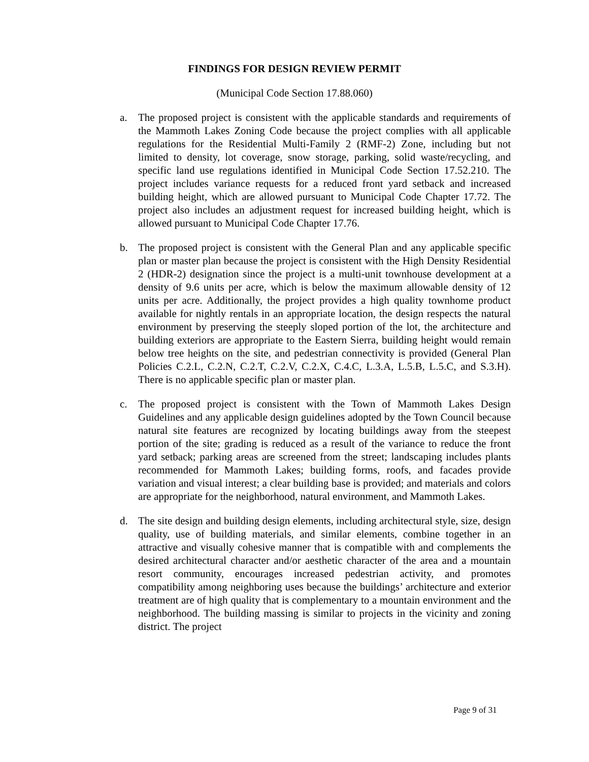FINDINGS FOR DESIGN REVIEW PERMIT
(Municipal Code Section 17.88.060)
a. The proposed project is consistent with the applicable standards and requirements of the Mammoth Lakes Zoning Code because the project complies with all applicable regulations for the Residential Multi-Family 2 (RMF-2) Zone, including but not limited to density, lot coverage, snow storage, parking, solid waste/recycling, and specific land use regulations identified in Municipal Code Section 17.52.210. The project includes variance requests for a reduced front yard setback and increased building height, which are allowed pursuant to Municipal Code Chapter 17.72. The project also includes an adjustment request for increased building height, which is allowed pursuant to Municipal Code Chapter 17.76.
b. The proposed project is consistent with the General Plan and any applicable specific plan or master plan because the project is consistent with the High Density Residential 2 (HDR-2) designation since the project is a multi-unit townhouse development at a density of 9.6 units per acre, which is below the maximum allowable density of 12 units per acre. Additionally, the project provides a high quality townhome product available for nightly rentals in an appropriate location, the design respects the natural environment by preserving the steeply sloped portion of the lot, the architecture and building exteriors are appropriate to the Eastern Sierra, building height would remain below tree heights on the site, and pedestrian connectivity is provided (General Plan Policies C.2.L, C.2.N, C.2.T, C.2.V, C.2.X, C.4.C, L.3.A, L.5.B, L.5.C, and S.3.H). There is no applicable specific plan or master plan.
c. The proposed project is consistent with the Town of Mammoth Lakes Design Guidelines and any applicable design guidelines adopted by the Town Council because natural site features are recognized by locating buildings away from the steepest portion of the site; grading is reduced as a result of the variance to reduce the front yard setback; parking areas are screened from the street; landscaping includes plants recommended for Mammoth Lakes; building forms, roofs, and facades provide variation and visual interest; a clear building base is provided; and materials and colors are appropriate for the neighborhood, natural environment, and Mammoth Lakes.
d. The site design and building design elements, including architectural style, size, design quality, use of building materials, and similar elements, combine together in an attractive and visually cohesive manner that is compatible with and complements the desired architectural character and/or aesthetic character of the area and a mountain resort community, encourages increased pedestrian activity, and promotes compatibility among neighboring uses because the buildings’ architecture and exterior treatment are of high quality that is complementary to a mountain environment and the neighborhood. The building massing is similar to projects in the vicinity and zoning district. The project
Page 9 of 31